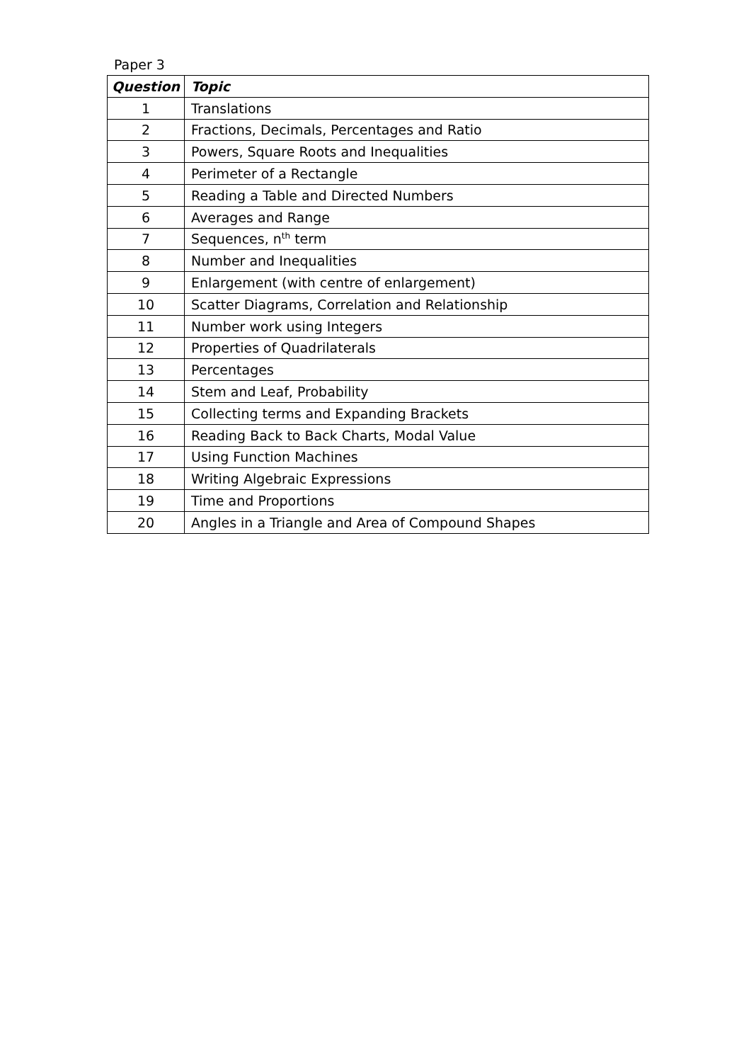Paper 3
| Question | Topic |
| --- | --- |
| 1 | Translations |
| 2 | Fractions, Decimals, Percentages and Ratio |
| 3 | Powers, Square Roots and Inequalities |
| 4 | Perimeter of a Rectangle |
| 5 | Reading a Table and Directed Numbers |
| 6 | Averages and Range |
| 7 | Sequences, n<sup>th</sup> term |
| 8 | Number and Inequalities |
| 9 | Enlargement (with centre of enlargement) |
| 10 | Scatter Diagrams, Correlation and Relationship |
| 11 | Number work using Integers |
| 12 | Properties of Quadrilaterals |
| 13 | Percentages |
| 14 | Stem and Leaf, Probability |
| 15 | Collecting terms and Expanding Brackets |
| 16 | Reading Back to Back Charts, Modal Value |
| 17 | Using Function Machines |
| 18 | Writing Algebraic Expressions |
| 19 | Time and Proportions |
| 20 | Angles in a Triangle and Area of Compound Shapes |